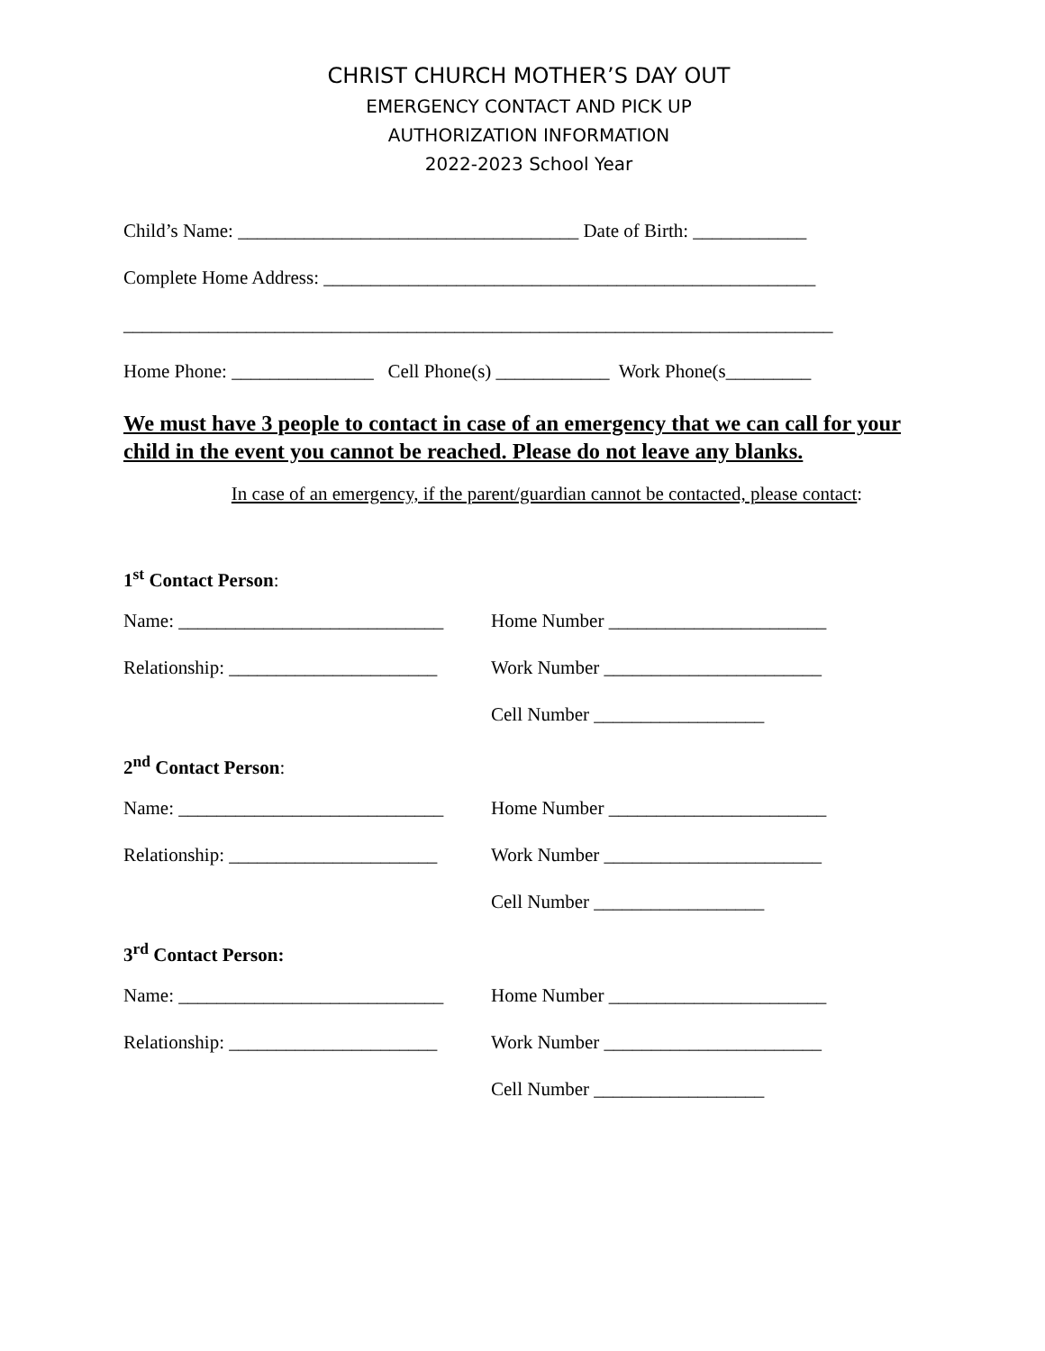CHRIST CHURCH MOTHER’S DAY OUT
EMERGENCY CONTACT AND PICK UP
AUTHORIZATION INFORMATION
2022-2023 School Year
Child’s Name: ____________________________________ Date of Birth: ____________
Complete Home Address: ____________________________________________________
___________________________________________________________________________
Home Phone: _______________ Cell Phone(s) ____________ Work Phone(s_________
We must have 3 people to contact in case of an emergency that we can call for your child in the event you cannot be reached. Please do not leave any blanks.
In case of an emergency, if the parent/guardian cannot be contacted, please contact:
1<sup>st</sup> Contact Person:
Name: ____________________________
Home Number _______________________
Relationship: ______________________
Work Number _______________________
Cell Number __________________
2<sup>nd</sup> Contact Person:
Name: ____________________________
Home Number _______________________
Relationship: ______________________
Work Number _______________________
Cell Number __________________
3<sup>rd</sup> Contact Person:
Name: ____________________________
Home Number _______________________
Relationship: ______________________
Work Number _______________________
Cell Number __________________